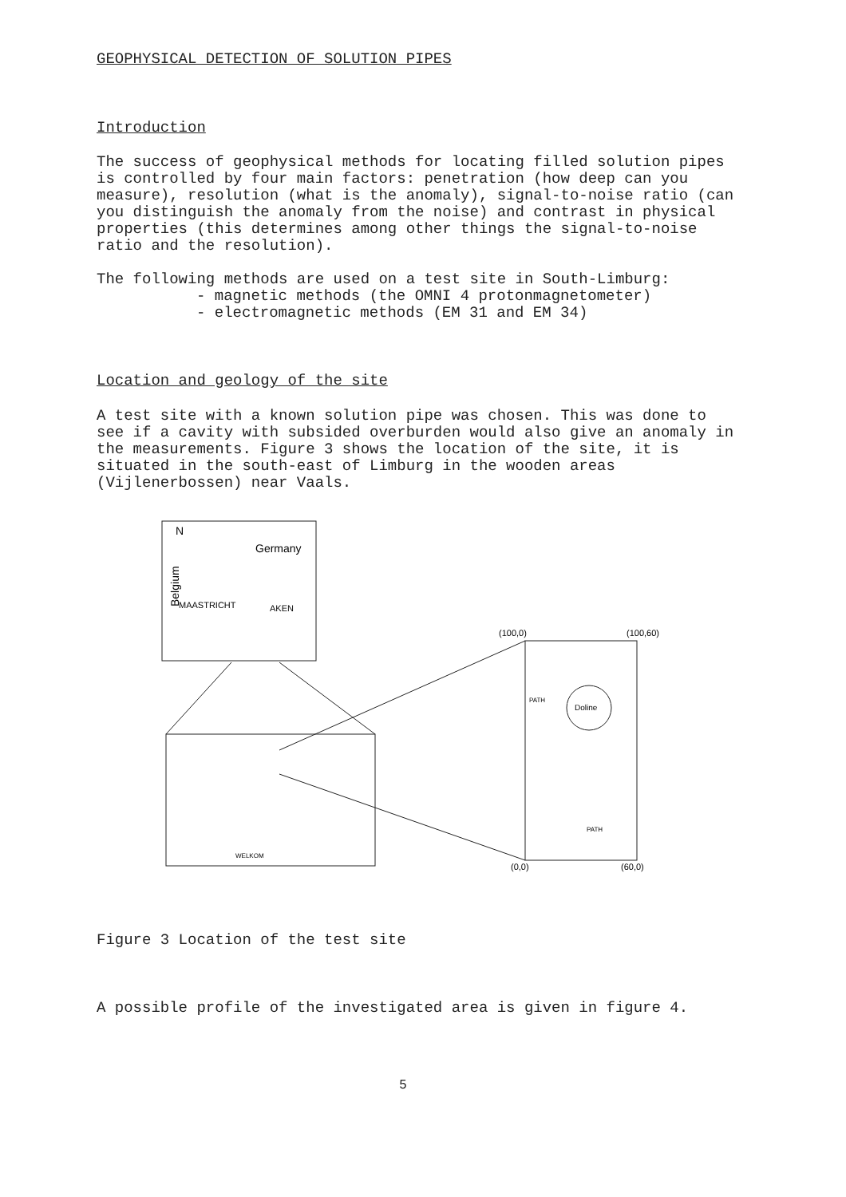GEOPHYSICAL DETECTION OF SOLUTION PIPES
Introduction
The success of geophysical methods for locating filled solution pipes is controlled by four main factors: penetration (how deep can you measure), resolution (what is the anomaly), signal-to-noise ratio (can you distinguish the anomaly from the noise) and contrast in physical properties (this determines among other things the signal-to-noise ratio and the resolution).
The following methods are used on a test site in South-Limburg:
- magnetic methods (the OMNI 4 protonmagnetometer)
- electromagnetic methods (EM 31 and EM 34)
Location and geology of the site
A test site with a known solution pipe was chosen. This was done to see if a cavity with subsided overburden would also give an anomaly in the measurements. Figure 3 shows the location of the site, it is situated in the south-east of Limburg in the wooden areas (Vijlenerbossen) near Vaals.
N
Germany
MAASTRICHT
AKEN
Belgium
WELKOM
(100,0)
(100,60)
(0,0)
(60,0)
Doline
PATH
PATH
Figure 3 Location of the test site
A possible profile of the investigated area is given in figure 4.
5